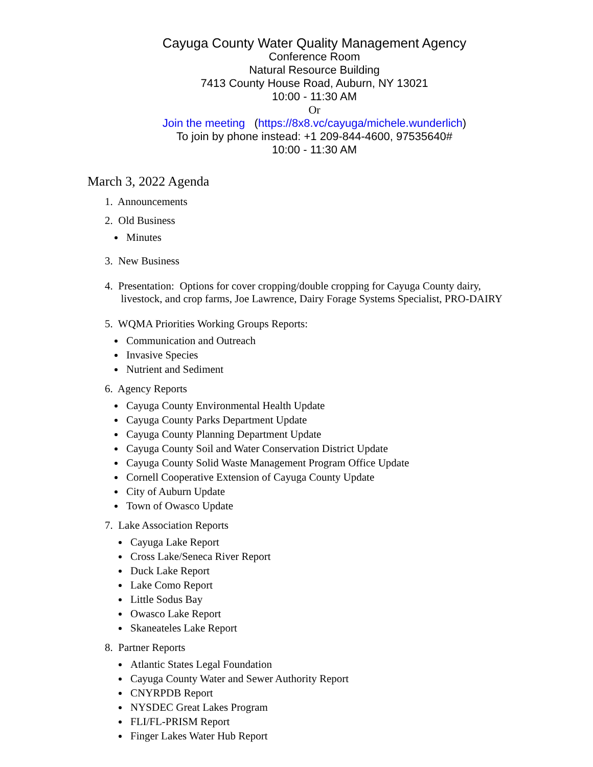Cayuga County Water Quality Management Agency
Conference Room
Natural Resource Building
7413 County House Road, Auburn, NY 13021
10:00 - 11:30 AM
Or
Join the meeting (https://8x8.vc/cayuga/michele.wunderlich)
To join by phone instead: +1 209-844-4600, 97535640#
10:00 - 11:30 AM
March 3, 2022 Agenda
1. Announcements
2. Old Business
Minutes
3. New Business
4. Presentation: Options for cover cropping/double cropping for Cayuga County dairy,
livestock, and crop farms, Joe Lawrence, Dairy Forage Systems Specialist, PRO-DAIRY
5. WQMA Priorities Working Groups Reports:
Communication and Outreach
Invasive Species
Nutrient and Sediment
6. Agency Reports
Cayuga County Environmental Health Update
Cayuga County Parks Department Update
Cayuga County Planning Department Update
Cayuga County Soil and Water Conservation District Update
Cayuga County Solid Waste Management Program Office Update
Cornell Cooperative Extension of Cayuga County Update
City of Auburn Update
Town of Owasco Update
7. Lake Association Reports
Cayuga Lake Report
Cross Lake/Seneca River Report
Duck Lake Report
Lake Como Report
Little Sodus Bay
Owasco Lake Report
Skaneateles Lake Report
8. Partner Reports
Atlantic States Legal Foundation
Cayuga County Water and Sewer Authority Report
CNYRPDB Report
NYSDEC Great Lakes Program
FLI/FL-PRISM Report
Finger Lakes Water Hub Report